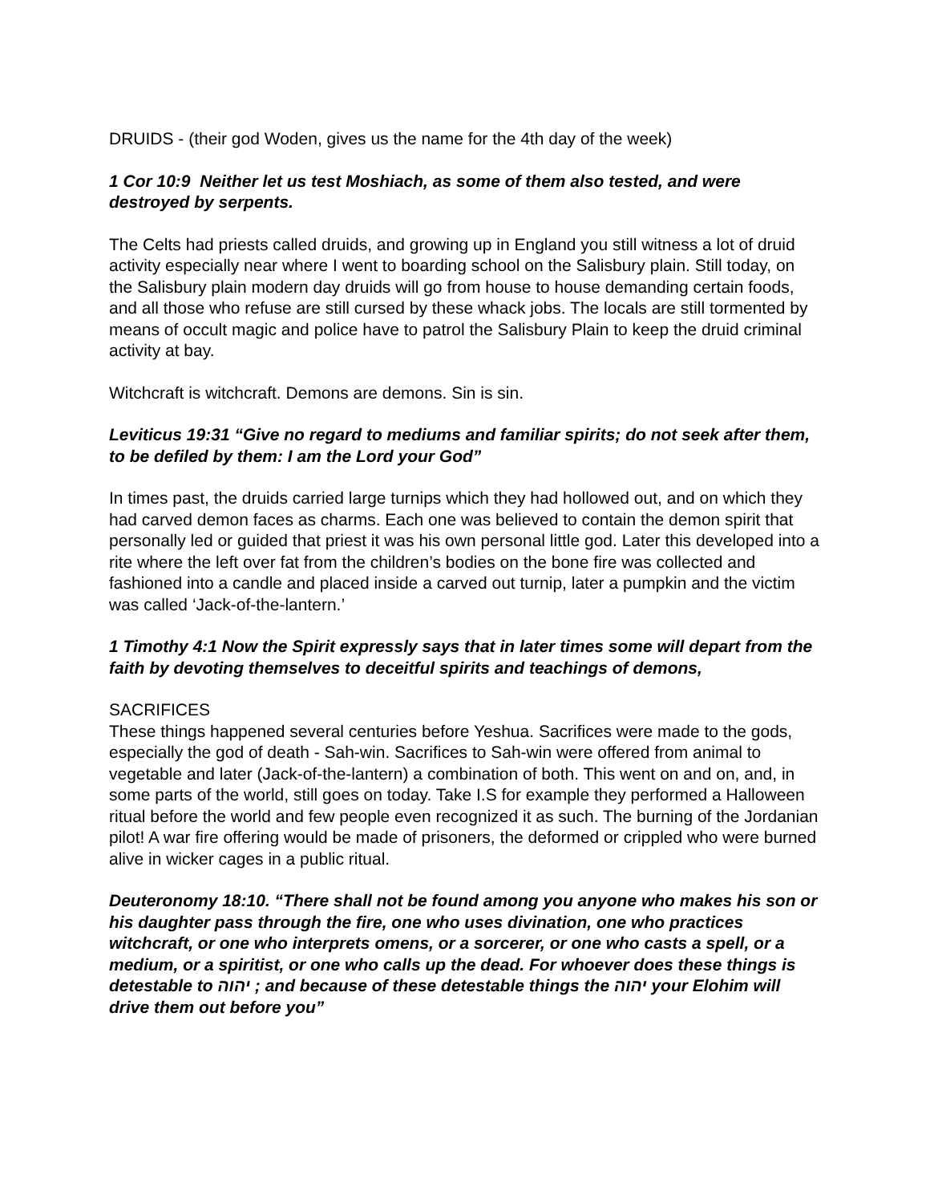DRUIDS - (their god Woden, gives us the name for the 4th day of the week)
1 Cor 10:9 Neither let us test Moshiach, as some of them also tested, and were destroyed by serpents.
The Celts had priests called druids, and growing up in England you still witness a lot of druid activity especially near where I went to boarding school on the Salisbury plain. Still today, on the Salisbury plain modern day druids will go from house to house demanding certain foods, and all those who refuse are still cursed by these whack jobs. The locals are still tormented by means of occult magic and police have to patrol the Salisbury Plain to keep the druid criminal activity at bay.
Witchcraft is witchcraft. Demons are demons. Sin is sin.
Leviticus 19:31 “Give no regard to mediums and familiar spirits; do not seek after them, to be defiled by them: I am the Lord your God”
In times past, the druids carried large turnips which they had hollowed out, and on which they had carved demon faces as charms. Each one was believed to contain the demon spirit that personally led or guided that priest it was his own personal little god. Later this developed into a rite where the left over fat from the children’s bodies on the bone fire was collected and fashioned into a candle and placed inside a carved out turnip, later a pumpkin and the victim was called ‘Jack-of-the-lantern.’
1 Timothy 4:1 Now the Spirit expressly says that in later times some will depart from the faith by devoting themselves to deceitful spirits and teachings of demons,
SACRIFICES
These things happened several centuries before Yeshua. Sacrifices were made to the gods, especially the god of death - Sah-win. Sacrifices to Sah-win were offered from animal to vegetable and later (Jack-of-the-lantern) a combination of both. This went on and on, and, in some parts of the world, still goes on today. Take I.S for example they performed a Halloween ritual before the world and few people even recognized it as such. The burning of the Jordanian pilot! A war fire offering would be made of prisoners, the deformed or crippled who were burned alive in wicker cages in a public ritual.
Deuteronomy 18:10. “There shall not be found among you anyone who makes his son or his daughter pass through the fire, one who uses divination, one who practices witchcraft, or one who interprets omens, or a sorcerer, or one who casts a spell, or a medium, or a spiritist, or one who calls up the dead. For whoever does these things is detestable to יהוה ; and because of these detestable things the יהוה your Elohim will drive them out before you”